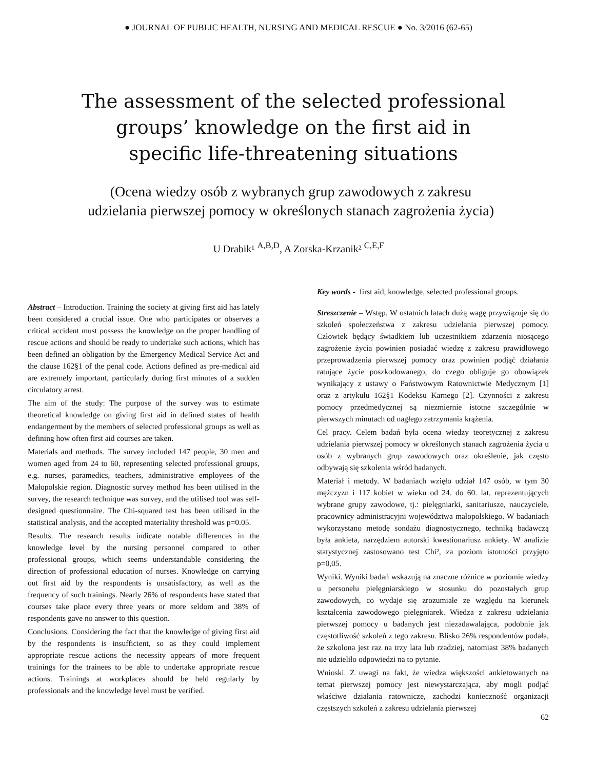● JOURNAL OF PUBLIC HEALTH, NURSING AND MEDICAL RESCUE ● No. 3/2016 (62-65)
The assessment of the selected professional groups’ knowledge on the first aid in specific life-threatening situations
(Ocena wiedzy osób z wybranych grup zawodowych z zakresu udzielania pierwszej pomocy w określonych stanach zagrożenia życia)
U Drabik¹ <sup>A,B,D</sup>, A Zorska-Krzanik² <sup>C,E,F</sup>
Abstract – Introduction. Training the society at giving first aid has lately been considered a crucial issue. One who participates or observes a critical accident must possess the knowledge on the proper handling of rescue actions and should be ready to undertake such actions, which has been defined an obligation by the Emergency Medical Service Act and the clause 162§1 of the penal code. Actions defined as pre-medical aid are extremely important, particularly during first minutes of a sudden circulatory arrest.
The aim of the study: The purpose of the survey was to estimate theoretical knowledge on giving first aid in defined states of health endangerment by the members of selected professional groups as well as defining how often first aid courses are taken.
Materials and methods. The survey included 147 people, 30 men and women aged from 24 to 60, representing selected professional groups, e.g. nurses, paramedics, teachers, administrative employees of the Małopolskie region. Diagnostic survey method has been utilised in the survey, the research technique was survey, and the utilised tool was self-designed questionnaire. The Chi-squared test has been utilised in the statistical analysis, and the accepted materiality threshold was p=0.05.
Results. The research results indicate notable differences in the knowledge level by the nursing personnel compared to other professional groups, which seems understandable considering the direction of professional education of nurses. Knowledge on carrying out first aid by the respondents is unsatisfactory, as well as the frequency of such trainings. Nearly 26% of respondents have stated that courses take place every three years or more seldom and 38% of respondents gave no answer to this question.
Conclusions. Considering the fact that the knowledge of giving first aid by the respondents is insufficient, so as they could implement appropriate rescue actions the necessity appears of more frequent trainings for the trainees to be able to undertake appropriate rescue actions. Trainings at workplaces should be held regularly by professionals and the knowledge level must be verified.
Key words - first aid, knowledge, selected professional groups.
Streszczenie – Wstęp. W ostatnich latach dużą wagę przywiązuje się do szkoleń społeczeństwa z zakresu udzielania pierwszej pomocy. Człowiek będący świadkiem lub uczestnikiem zdarzenia niosącego zagrożenie życia powinien posiadać wiedzę z zakresu prawidłowego przeprowadzenia pierwszej pomocy oraz powinien podjąć działania ratujące życie poszkodowanego, do czego obliguje go obowiązek wynikający z ustawy o Państwowym Ratownictwie Medycznym [1] oraz z artykułu 162§1 Kodeksu Karnego [2]. Czynności z zakresu pomocy przedmedycznej są niezmiernie istotne szczególnie w pierwszych minutach od nagłego zatrzymania krążenia.
Cel pracy. Celem badań była ocena wiedzy teoretycznej z zakresu udzielania pierwszej pomocy w określonych stanach zagrożenia życia u osób z wybranych grup zawodowych oraz określenie, jak często odbywają się szkolenia wśród badanych.
Materiał i metody. W badaniach wzięło udział 147 osób, w tym 30 mężczyzn i 117 kobiet w wieku od 24. do 60. lat, reprezentujących wybrane grupy zawodowe, tj.: pielęgniarki, sanitariusze, nauczyciele, pracownicy administracyjni województwa małopolskiego. W badaniach wykorzystano metodę sondażu diagnostycznego, techniką badawczą była ankieta, narzędziem autorski kwestionariusz ankiety. W analizie statystycznej zastosowano test Chi², za poziom istotności przyjęto p=0,05.
Wyniki. Wyniki badań wskazują na znaczne różnice w poziomie wiedzy u personelu pielęgniarskiego w stosunku do pozostałych grup zawodowych, co wydaje się zrozumiałe ze względu na kierunek kształcenia zawodowego pielęgniarek. Wiedza z zakresu udzielania pierwszej pomocy u badanych jest niezadawalająca, podobnie jak częstotliwość szkoleń z tego zakresu. Blisko 26% respondentów podała, że szkolona jest raz na trzy lata lub rzadziej, natomiast 38% badanych nie udzieliło odpowiedzi na to pytanie.
Wnioski. Z uwagi na fakt, że wiedza większości ankietowanych na temat pierwszej pomocy jest niewystarczająca, aby mogli podjąć właściwe działania ratownicze, zachodzi konieczność organizacji częstszych szkoleń z zakresu udzielania pierwszej
62